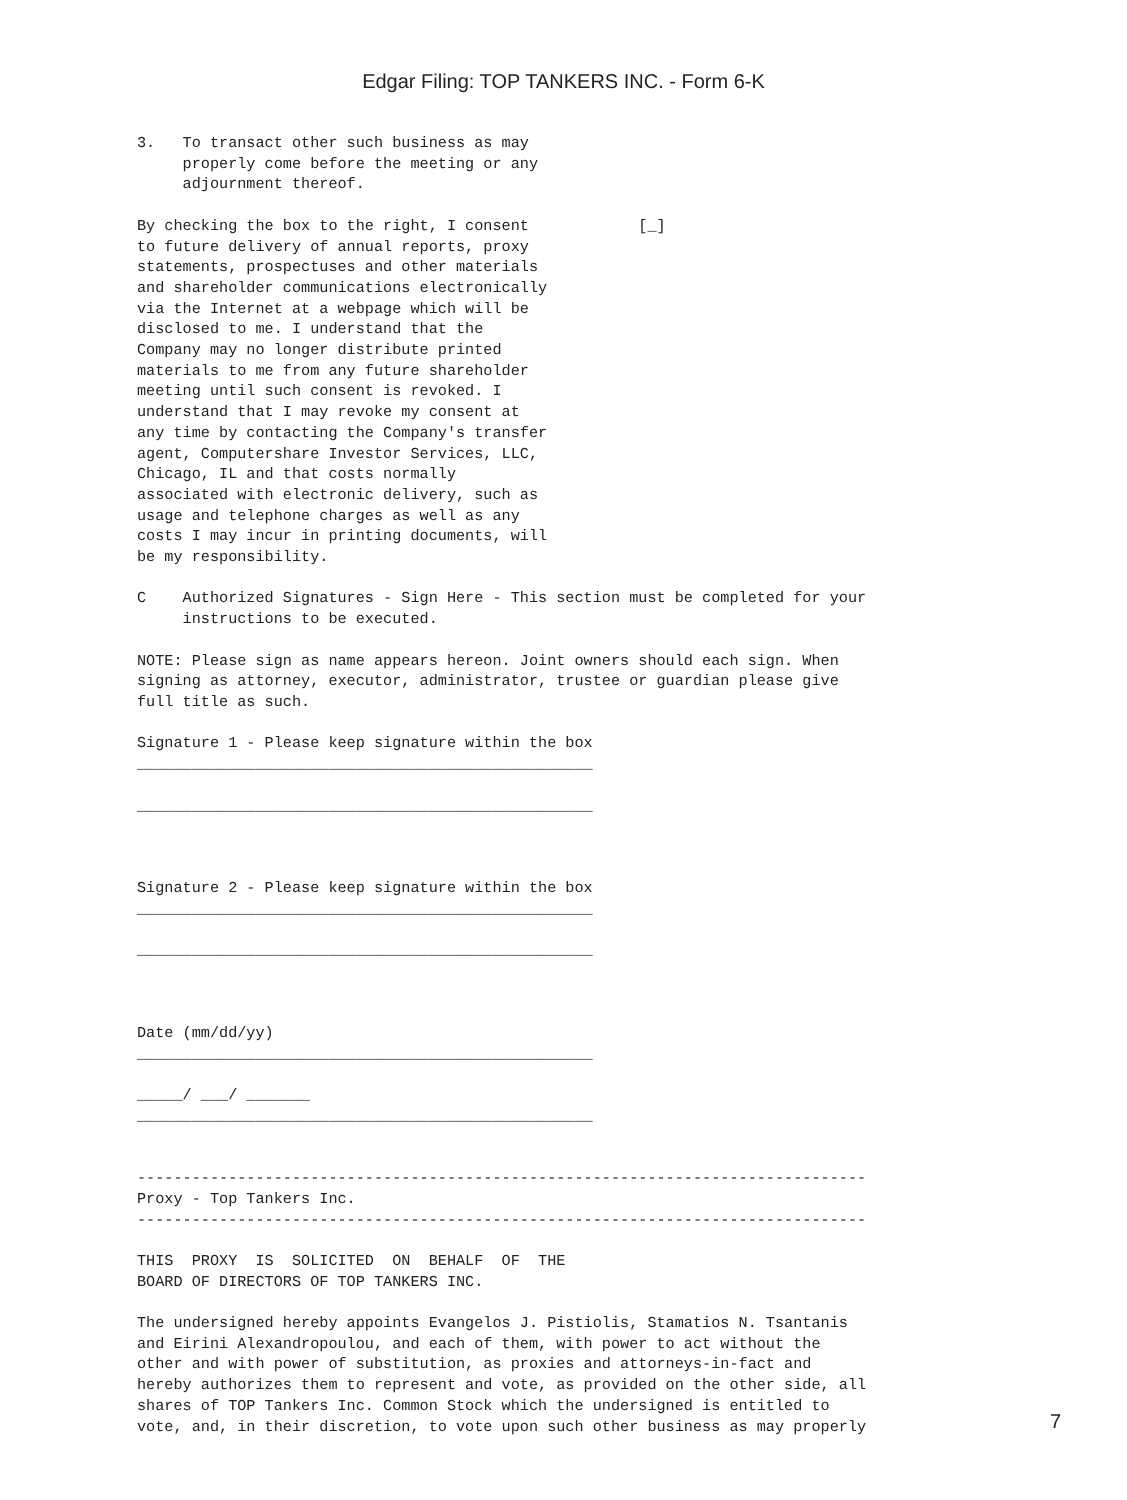Edgar Filing: TOP TANKERS INC. - Form 6-K
3.   To transact other such business as may
     properly come before the meeting or any
     adjournment thereof.

By checking the box to the right, I consent            [_]
to future delivery of annual reports, proxy
statements, prospectuses and other materials
and shareholder communications electronically
via the Internet at a webpage which will be
disclosed to me. I understand that the
Company may no longer distribute printed
materials to me from any future shareholder
meeting until such consent is revoked. I
understand that I may revoke my consent at
any time by contacting the Company's transfer
agent, Computershare Investor Services, LLC,
Chicago, IL and that costs normally
associated with electronic delivery, such as
usage and telephone charges as well as any
costs I may incur in printing documents, will
be my responsibility.

C    Authorized Signatures - Sign Here - This section must be completed for your
     instructions to be executed.

NOTE: Please sign as name appears hereon. Joint owners should each sign. When
signing as attorney, executor, administrator, trustee or guardian please give
full title as such.

Signature 1 - Please keep signature within the box
__________________________________________________

__________________________________________________



Signature 2 - Please keep signature within the box
__________________________________________________

__________________________________________________



Date (mm/dd/yy)
__________________________________________________

_____/ ___/ _______
__________________________________________________


--------------------------------------------------------------------------------
Proxy - Top Tankers Inc.
--------------------------------------------------------------------------------

THIS  PROXY  IS  SOLICITED  ON  BEHALF  OF  THE
BOARD OF DIRECTORS OF TOP TANKERS INC.

The undersigned hereby appoints Evangelos J. Pistiolis, Stamatios N. Tsantanis
and Eirini Alexandropoulou, and each of them, with power to act without the
other and with power of substitution, as proxies and attorneys-in-fact and
hereby authorizes them to represent and vote, as provided on the other side, all
shares of TOP Tankers Inc. Common Stock which the undersigned is entitled to
vote, and, in their discretion, to vote upon such other business as may properly
7